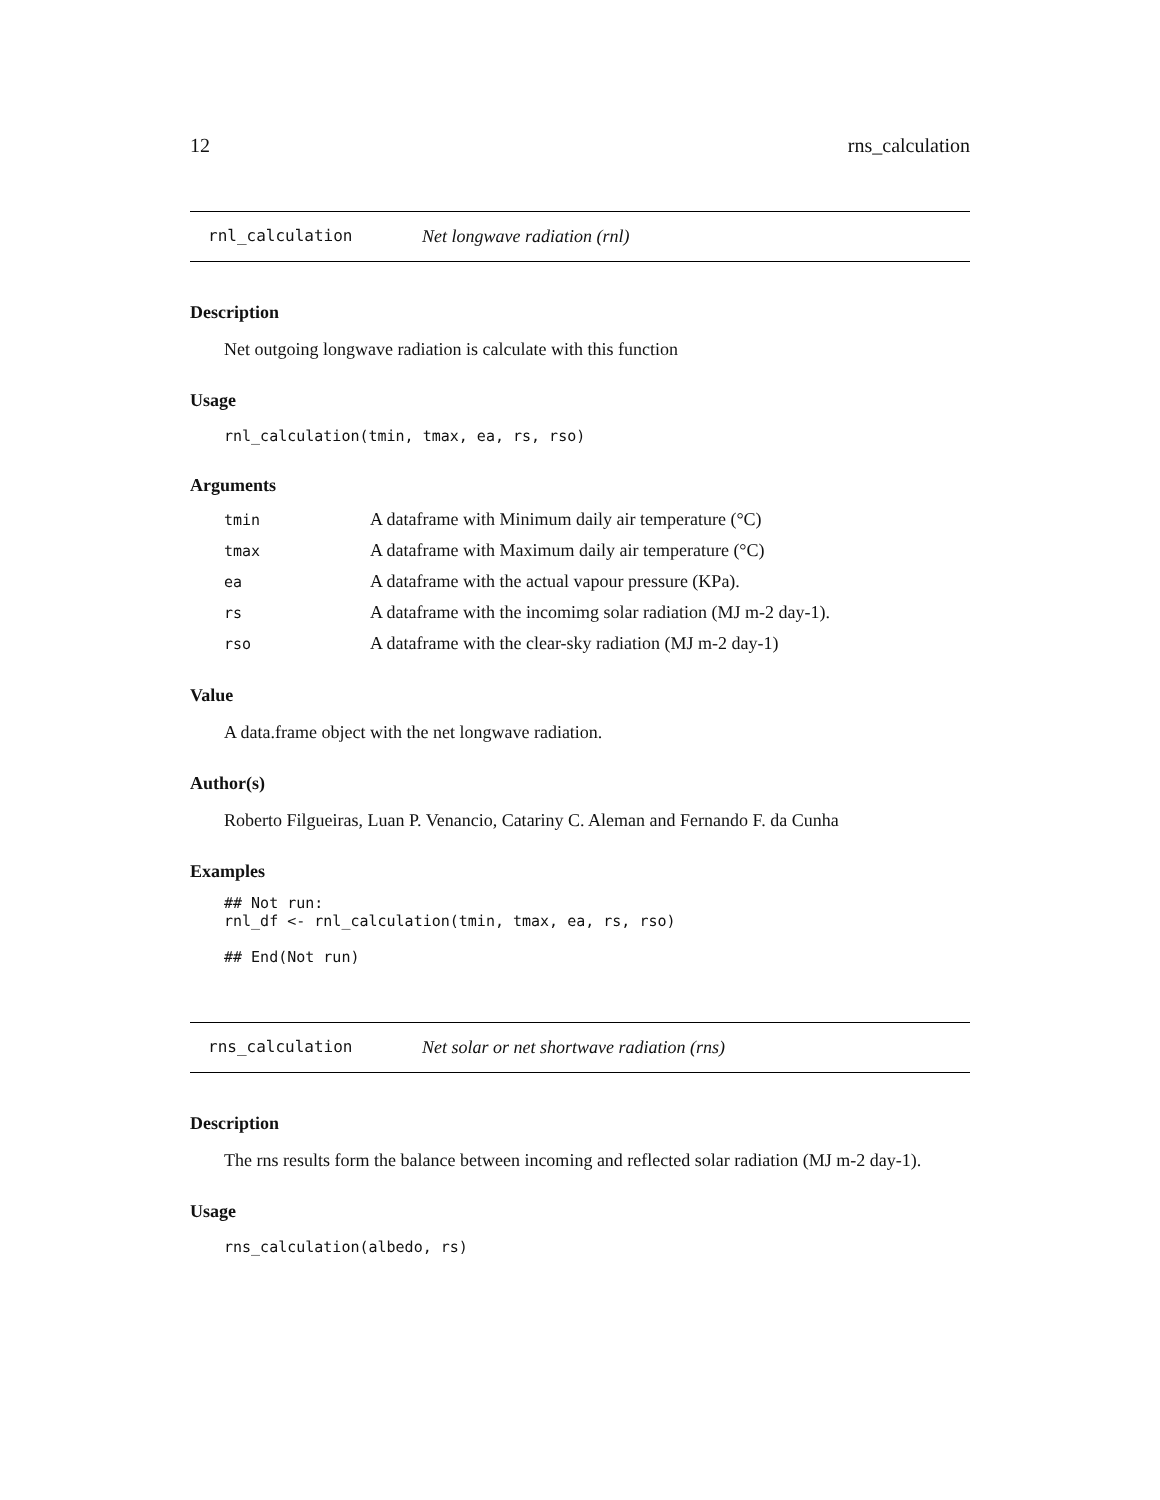12 rns_calculation
rnl_calculation Net longwave radiation (rnl)
Description
Net outgoing longwave radiation is calculate with this function
Usage
rnl_calculation(tmin, tmax, ea, rs, rso)
Arguments
| tmin | A dataframe with Minimum daily air temperature (°C) |
| tmax | A dataframe with Maximum daily air temperature (°C) |
| ea | A dataframe with the actual vapour pressure (KPa). |
| rs | A dataframe with the incomimg solar radiation (MJ m-2 day-1). |
| rso | A dataframe with the clear-sky radiation (MJ m-2 day-1) |
Value
A data.frame object with the net longwave radiation.
Author(s)
Roberto Filgueiras, Luan P. Venancio, Catariny C. Aleman and Fernando F. da Cunha
Examples
## Not run: rnl_df <- rnl_calculation(tmin, tmax, ea, rs, rso) ## End(Not run)
rns_calculation Net solar or net shortwave radiation (rns)
Description
The rns results form the balance between incoming and reflected solar radiation (MJ m-2 day-1).
Usage
rns_calculation(albedo, rs)